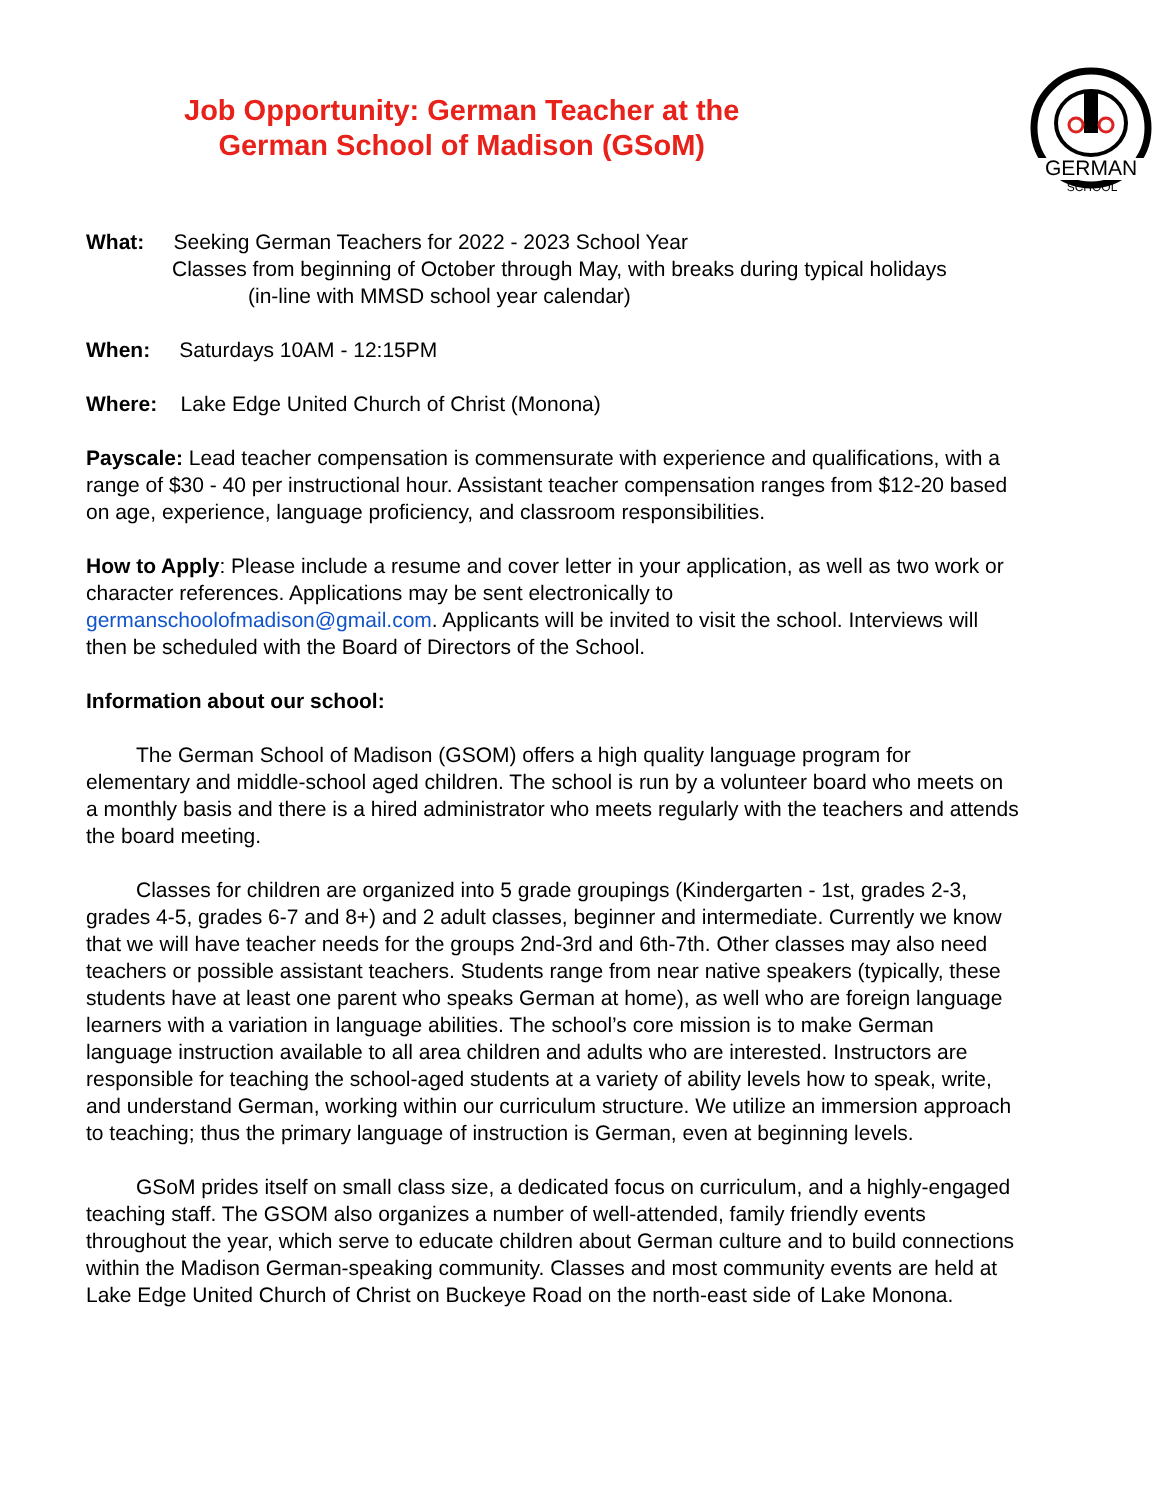Job Opportunity: German Teacher at the
German School of Madison (GSoM)
GERMAN
SCHOOL
What: Seeking German Teachers for 2022 - 2023 School Year
Classes from beginning of October through May, with breaks during typical holidays
(in-line with MMSD school year calendar)
When: Saturdays 10AM - 12:15PM
Where: Lake Edge United Church of Christ (Monona)
Payscale: Lead teacher compensation is commensurate with experience and qualifications, with a range of $30 - 40 per instructional hour. Assistant teacher compensation ranges from $12-20 based on age, experience, language proficiency, and classroom responsibilities.
How to Apply: Please include a resume and cover letter in your application, as well as two work or character references. Applications may be sent electronically to germanschoolofmadison@gmail.com. Applicants will be invited to visit the school. Interviews will then be scheduled with the Board of Directors of the School.
Information about our school:
The German School of Madison (GSOM) offers a high quality language program for elementary and middle-school aged children. The school is run by a volunteer board who meets on a monthly basis and there is a hired administrator who meets regularly with the teachers and attends the board meeting.
Classes for children are organized into 5 grade groupings (Kindergarten - 1st, grades 2-3, grades 4-5, grades 6-7 and 8+) and 2 adult classes, beginner and intermediate. Currently we know that we will have teacher needs for the groups 2nd-3rd and 6th-7th. Other classes may also need teachers or possible assistant teachers. Students range from near native speakers (typically, these students have at least one parent who speaks German at home), as well who are foreign language learners with a variation in language abilities. The school’s core mission is to make German language instruction available to all area children and adults who are interested. Instructors are responsible for teaching the school-aged students at a variety of ability levels how to speak, write, and understand German, working within our curriculum structure. We utilize an immersion approach to teaching; thus the primary language of instruction is German, even at beginning levels.
GSoM prides itself on small class size, a dedicated focus on curriculum, and a highly-engaged teaching staff. The GSOM also organizes a number of well-attended, family friendly events throughout the year, which serve to educate children about German culture and to build connections within the Madison German-speaking community. Classes and most community events are held at Lake Edge United Church of Christ on Buckeye Road on the north-east side of Lake Monona.